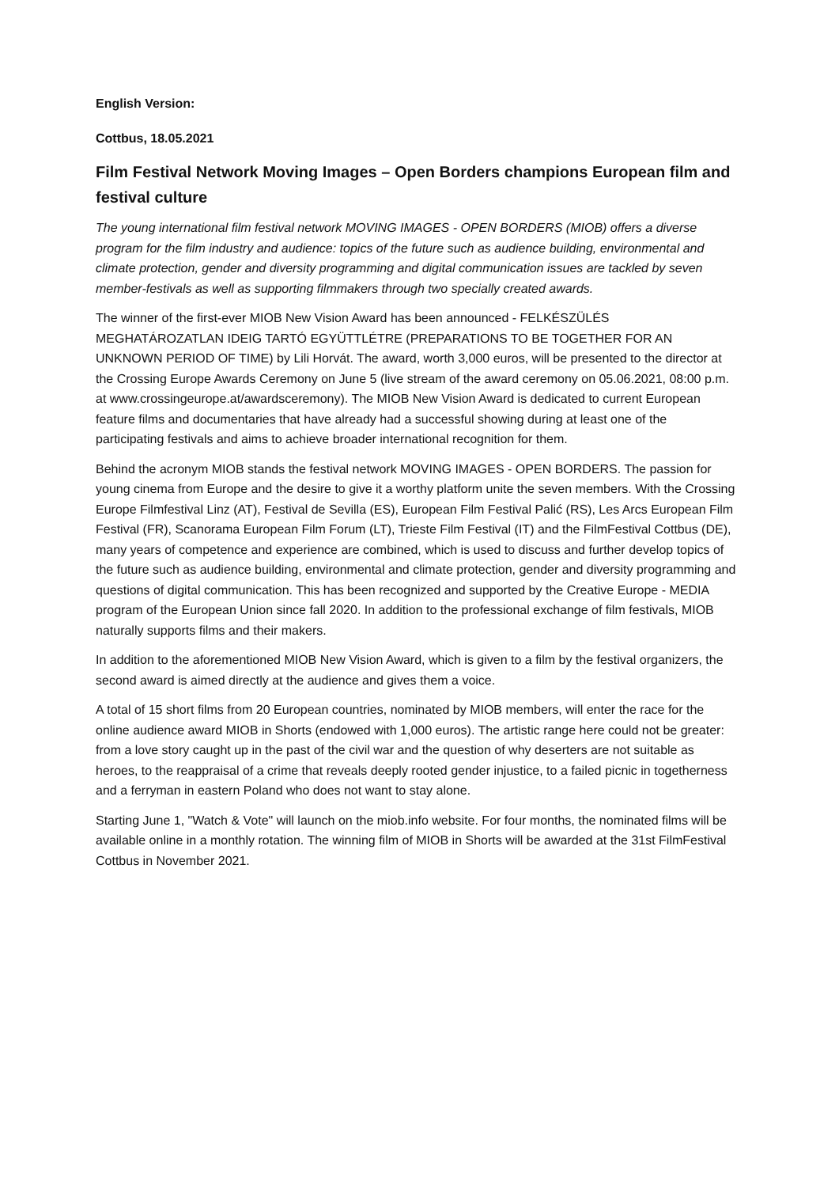English Version:
Cottbus, 18.05.2021
Film Festival Network Moving Images – Open Borders champions European film and festival culture
The young international film festival network MOVING IMAGES - OPEN BORDERS (MIOB) offers a diverse program for the film industry and audience: topics of the future such as audience building, environmental and climate protection, gender and diversity programming and digital communication issues are tackled by seven member-festivals as well as supporting filmmakers through two specially created awards.
The winner of the first-ever MIOB New Vision Award has been announced - FELKÉSZÜLÉS MEGHATÁROZATLAN IDEIG TARTÓ EGYÜTTLÉTRE (PREPARATIONS TO BE TOGETHER FOR AN UNKNOWN PERIOD OF TIME) by Lili Horvát. The award, worth 3,000 euros, will be presented to the director at the Crossing Europe Awards Ceremony on June 5 (live stream of the award ceremony on 05.06.2021, 08:00 p.m. at www.crossingeurope.at/awardsceremony). The MIOB New Vision Award is dedicated to current European feature films and documentaries that have already had a successful showing during at least one of the participating festivals and aims to achieve broader international recognition for them.
Behind the acronym MIOB stands the festival network MOVING IMAGES - OPEN BORDERS. The passion for young cinema from Europe and the desire to give it a worthy platform unite the seven members. With the Crossing Europe Filmfestival Linz (AT), Festival de Sevilla (ES), European Film Festival Palić (RS), Les Arcs European Film Festival (FR), Scanorama European Film Forum (LT), Trieste Film Festival (IT) and the FilmFestival Cottbus (DE), many years of competence and experience are combined, which is used to discuss and further develop topics of the future such as audience building, environmental and climate protection, gender and diversity programming and questions of digital communication. This has been recognized and supported by the Creative Europe - MEDIA program of the European Union since fall 2020. In addition to the professional exchange of film festivals, MIOB naturally supports films and their makers.
In addition to the aforementioned MIOB New Vision Award, which is given to a film by the festival organizers, the second award is aimed directly at the audience and gives them a voice.
A total of 15 short films from 20 European countries, nominated by MIOB members, will enter the race for the online audience award MIOB in Shorts (endowed with 1,000 euros). The artistic range here could not be greater: from a love story caught up in the past of the civil war and the question of why deserters are not suitable as heroes, to the reappraisal of a crime that reveals deeply rooted gender injustice, to a failed picnic in togetherness and a ferryman in eastern Poland who does not want to stay alone.
Starting June 1, "Watch & Vote" will launch on the miob.info website. For four months, the nominated films will be available online in a monthly rotation. The winning film of MIOB in Shorts will be awarded at the 31st FilmFestival Cottbus in November 2021.